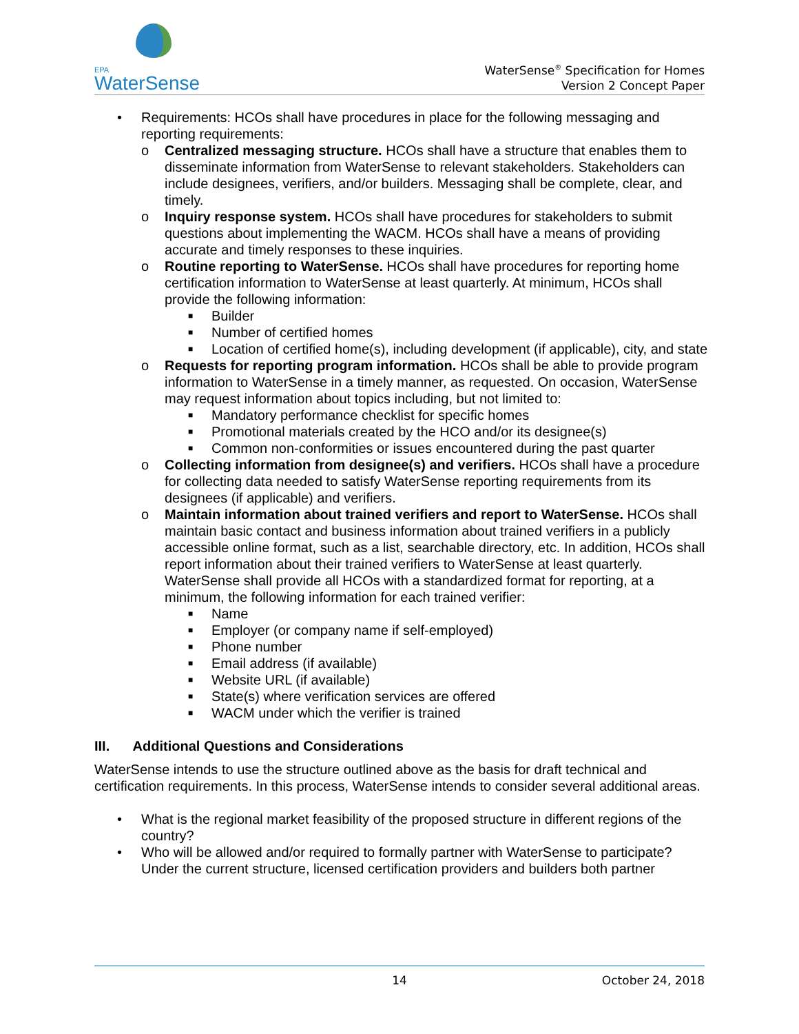EPA
WaterSense
WaterSense<sup>®</sup> Specification for Homes
Version 2 Concept Paper
• Requirements: HCOs shall have procedures in place for the following messaging and reporting requirements:
o Centralized messaging structure. HCOs shall have a structure that enables them to disseminate information from WaterSense to relevant stakeholders. Stakeholders can include designees, verifiers, and/or builders. Messaging shall be complete, clear, and timely.
o Inquiry response system. HCOs shall have procedures for stakeholders to submit questions about implementing the WACM. HCOs shall have a means of providing accurate and timely responses to these inquiries.
o Routine reporting to WaterSense. HCOs shall have procedures for reporting home certification information to WaterSense at least quarterly. At minimum, HCOs shall provide the following information:
■ Builder
■ Number of certified homes
■ Location of certified home(s), including development (if applicable), city, and state
o Requests for reporting program information. HCOs shall be able to provide program information to WaterSense in a timely manner, as requested. On occasion, WaterSense may request information about topics including, but not limited to:
■ Mandatory performance checklist for specific homes
■ Promotional materials created by the HCO and/or its designee(s)
■ Common non-conformities or issues encountered during the past quarter
o Collecting information from designee(s) and verifiers. HCOs shall have a procedure for collecting data needed to satisfy WaterSense reporting requirements from its designees (if applicable) and verifiers.
o Maintain information about trained verifiers and report to WaterSense. HCOs shall maintain basic contact and business information about trained verifiers in a publicly accessible online format, such as a list, searchable directory, etc. In addition, HCOs shall report information about their trained verifiers to WaterSense at least quarterly. WaterSense shall provide all HCOs with a standardized format for reporting, at a minimum, the following information for each trained verifier:
■ Name
■ Employer (or company name if self-employed)
■ Phone number
■ Email address (if available)
■ Website URL (if available)
■ State(s) where verification services are offered
■ WACM under which the verifier is trained
III. Additional Questions and Considerations
WaterSense intends to use the structure outlined above as the basis for draft technical and certification requirements. In this process, WaterSense intends to consider several additional areas.
• What is the regional market feasibility of the proposed structure in different regions of the country?
• Who will be allowed and/or required to formally partner with WaterSense to participate? Under the current structure, licensed certification providers and builders both partner
14 October 24, 2018